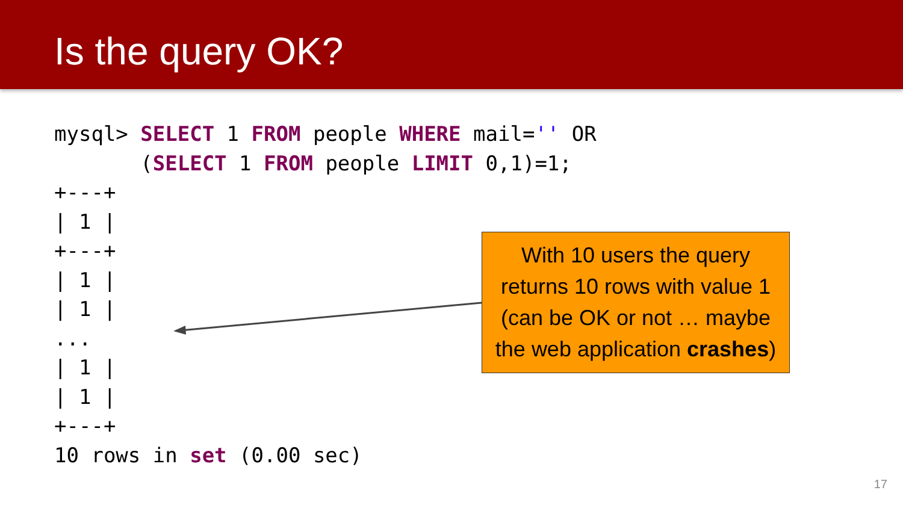Is the query OK?
mysql> SELECT 1 FROM people WHERE mail='' OR
       (SELECT 1 FROM people LIMIT 0,1)=1;
+---+
| 1 |
+---+
| 1 |
| 1 |
...
| 1 |
| 1 |
+---+
10 rows in set (0.00 sec)
With 10 users the query returns 10 rows with value 1 (can be OK or not … maybe the web application crashes)
17